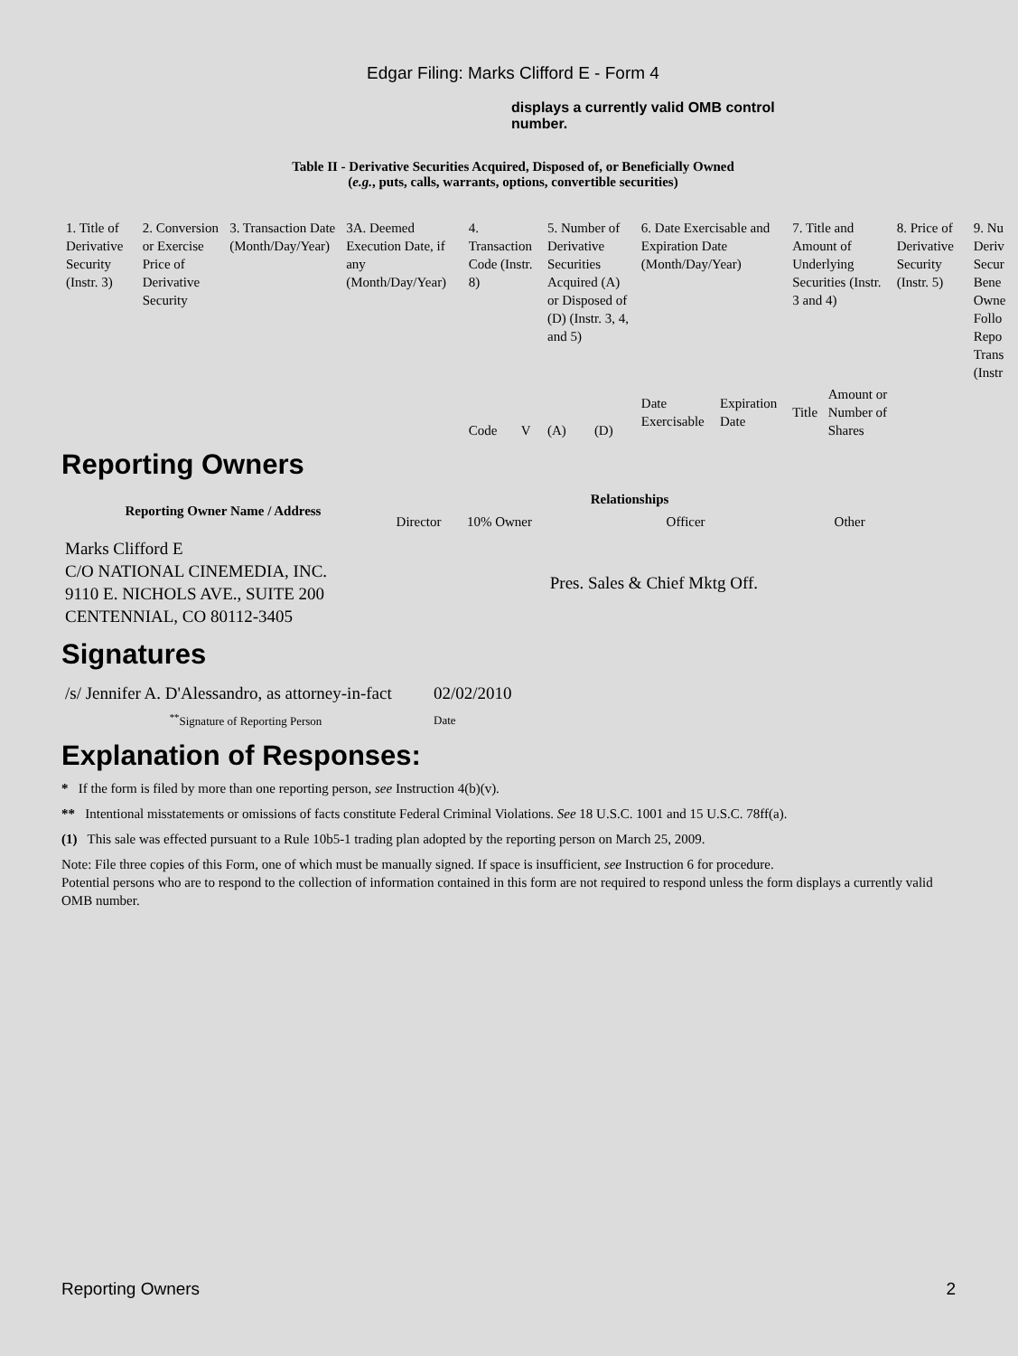Edgar Filing: Marks Clifford E - Form 4
displays a currently valid OMB control number.
Table II - Derivative Securities Acquired, Disposed of, or Beneficially Owned
(e.g., puts, calls, warrants, options, convertible securities)
| 1. Title of Derivative Security (Instr. 3) | 2. Conversion or Exercise Price of Derivative Security | 3. Transaction Date (Month/Day/Year) | 3A. Deemed Execution Date, if any (Month/Day/Year) | 4. Transaction Code (Instr. 8) | | 5. Number of Derivative Securities Acquired (A) or Disposed of (D) (Instr. 3, 4, and 5) | | 6. Date Exercisable and Expiration Date (Month/Day/Year) | | 7. Title and Amount of Underlying Securities (Instr. 3 and 4) | | 8. Price of Derivative Security (Instr. 5) | 9. Nu Deriv Secur Bene Owne Follo Repo Trans (Instr |
| | | | | Code | V | (A) | (D) | Date Exercisable | Expiration Date | Title | Amount or Number of Shares | | |
Reporting Owners
| Reporting Owner Name / Address | Relationships | | | |
| | Director | 10% Owner | Officer | Other |
| Marks Clifford E C/O NATIONAL CINEMEDIA, INC. 9110 E. NICHOLS AVE., SUITE 200 CENTENNIAL, CO 80112-3405 | | | Pres. Sales & Chief Mktg Off. | |
Signatures
| /s/ Jennifer A. D'Alessandro, as attorney-in-fact | 02/02/2010 |
| <sup>**</sup> Signature of Reporting Person | Date |
Explanation of Responses:
* If the form is filed by more than one reporting person, see Instruction 4(b)(v).
** Intentional misstatements or omissions of facts constitute Federal Criminal Violations. See 18 U.S.C. 1001 and 15 U.S.C. 78ff(a).
(1) This sale was effected pursuant to a Rule 10b5-1 trading plan adopted by the reporting person on March 25, 2009.
Note: File three copies of this Form, one of which must be manually signed. If space is insufficient, see Instruction 6 for procedure.
Potential persons who are to respond to the collection of information contained in this form are not required to respond unless the form displays a currently valid OMB number.
Reporting Owners 2